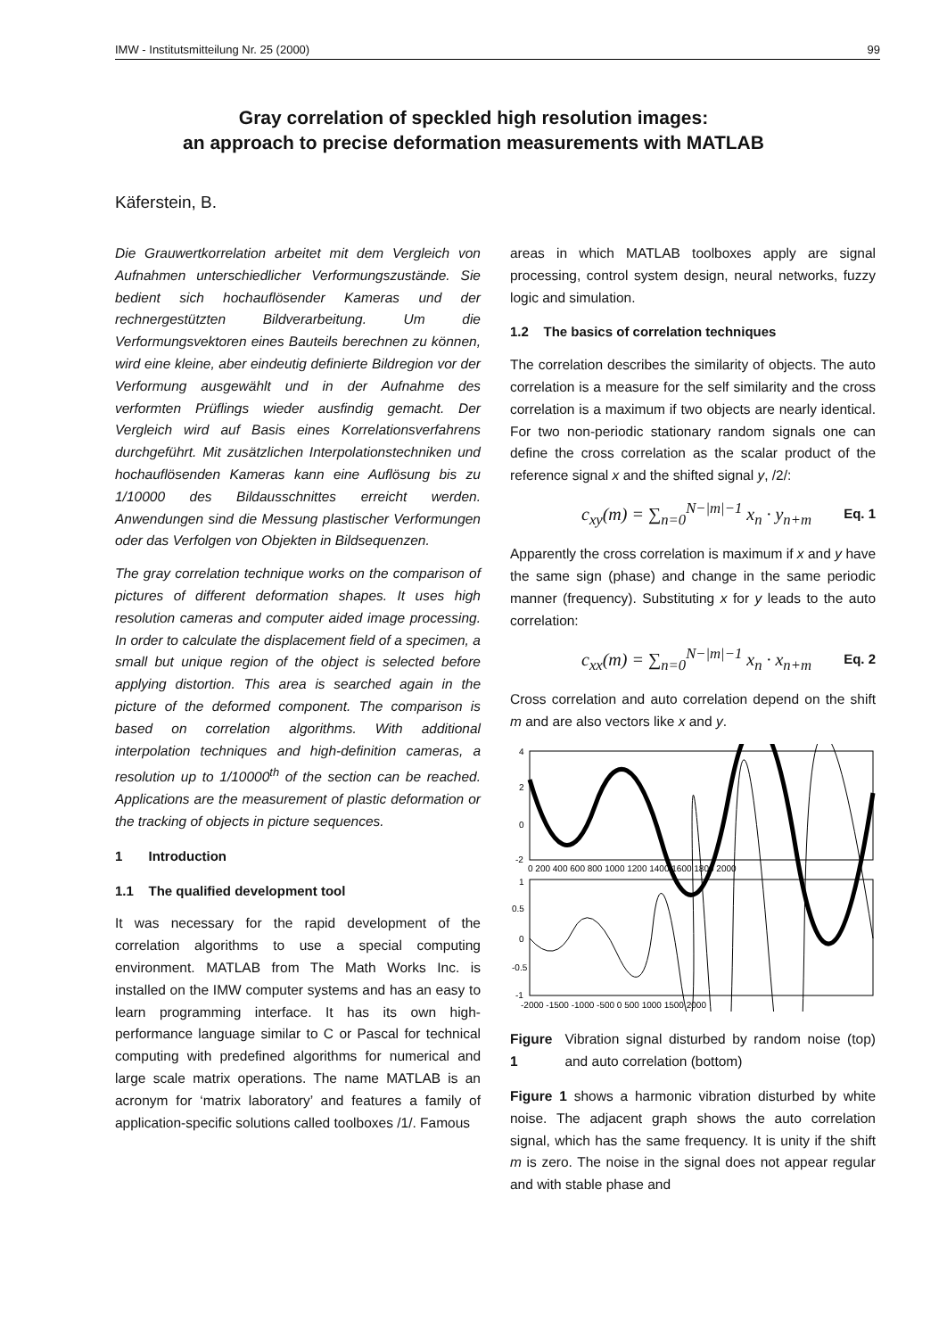IMW - Institutsmitteilung Nr. 25 (2000) 99
Gray correlation of speckled high resolution images:
an approach to precise deformation measurements with MATLAB
Käferstein, B.
Die Grauwertkorrelation arbeitet mit dem Vergleich von Aufnahmen unterschiedlicher Verformungszustände. Sie bedient sich hochauflösender Kameras und der rechnergestützten Bildverarbeitung. Um die Verformungsvektoren eines Bauteils berechnen zu können, wird eine kleine, aber eindeutig definierte Bildregion vor der Verformung ausgewählt und in der Aufnahme des verformten Prüflings wieder ausfindig gemacht. Der Vergleich wird auf Basis eines Korrelationsverfahrens durchgeführt. Mit zusätzlichen Interpolationstechniken und hochauflösenden Kameras kann eine Auflösung bis zu 1/10000 des Bildausschnittes erreicht werden. Anwendungen sind die Messung plastischer Verformungen oder das Verfolgen von Objekten in Bildsequenzen.
The gray correlation technique works on the comparison of pictures of different deformation shapes. It uses high resolution cameras and computer aided image processing. In order to calculate the displacement field of a specimen, a small but unique region of the object is selected before applying distortion. This area is searched again in the picture of the deformed component. The comparison is based on correlation algorithms. With additional interpolation techniques and high-definition cameras, a resolution up to 1/10000<sup>th</sup> of the section can be reached. Applications are the measurement of plastic deformation or the tracking of objects in picture sequences.
1 Introduction
1.1 The qualified development tool
It was necessary for the rapid development of the correlation algorithms to use a special computing environment. MATLAB from The Math Works Inc. is installed on the IMW computer systems and has an easy to learn programming interface. It has its own high-performance language similar to C or Pascal for technical computing with predefined algorithms for numerical and large scale matrix operations. The name MATLAB is an acronym for ‘matrix laboratory’ and features a family of application-specific solutions called toolboxes /1/. Famous
areas in which MATLAB toolboxes apply are signal processing, control system design, neural networks, fuzzy logic and simulation.
1.2 The basics of correlation techniques
The correlation describes the similarity of objects. The auto correlation is a measure for the self similarity and the cross correlation is a maximum if two objects are nearly identical. For two non-periodic stationary random signals one can define the cross correlation as the scalar product of the reference signal x and the shifted signal y, /2/:
c<sub>xy</sub>(m) = ∑<sub>n=0</sub><sup>N−|m|−1</sup> x<sub>n</sub> · y<sub>n+m</sub> Eq. 1
Apparently the cross correlation is maximum if x and y have the same sign (phase) and change in the same periodic manner (frequency). Substituting x for y leads to the auto correlation:
c<sub>xx</sub>(m) = ∑<sub>n=0</sub><sup>N−|m|−1</sup> x<sub>n</sub> · x<sub>n+m</sub> Eq. 2
Cross correlation and auto correlation depend on the shift m and are also vectors like x and y.
4
2
0
-2
0 200 400 600 800 1000 1200 1400 1600 1800 2000
1
0.5
0
-0.5
-1
-2000 -1500 -1000 -500 0 500 1000 1500 2000
Figure 1 Vibration signal disturbed by random noise (top) and auto correlation (bottom)
Figure 1 shows a harmonic vibration disturbed by white noise. The adjacent graph shows the auto correlation signal, which has the same frequency. It is unity if the shift m is zero. The noise in the signal does not appear regular and with stable phase and